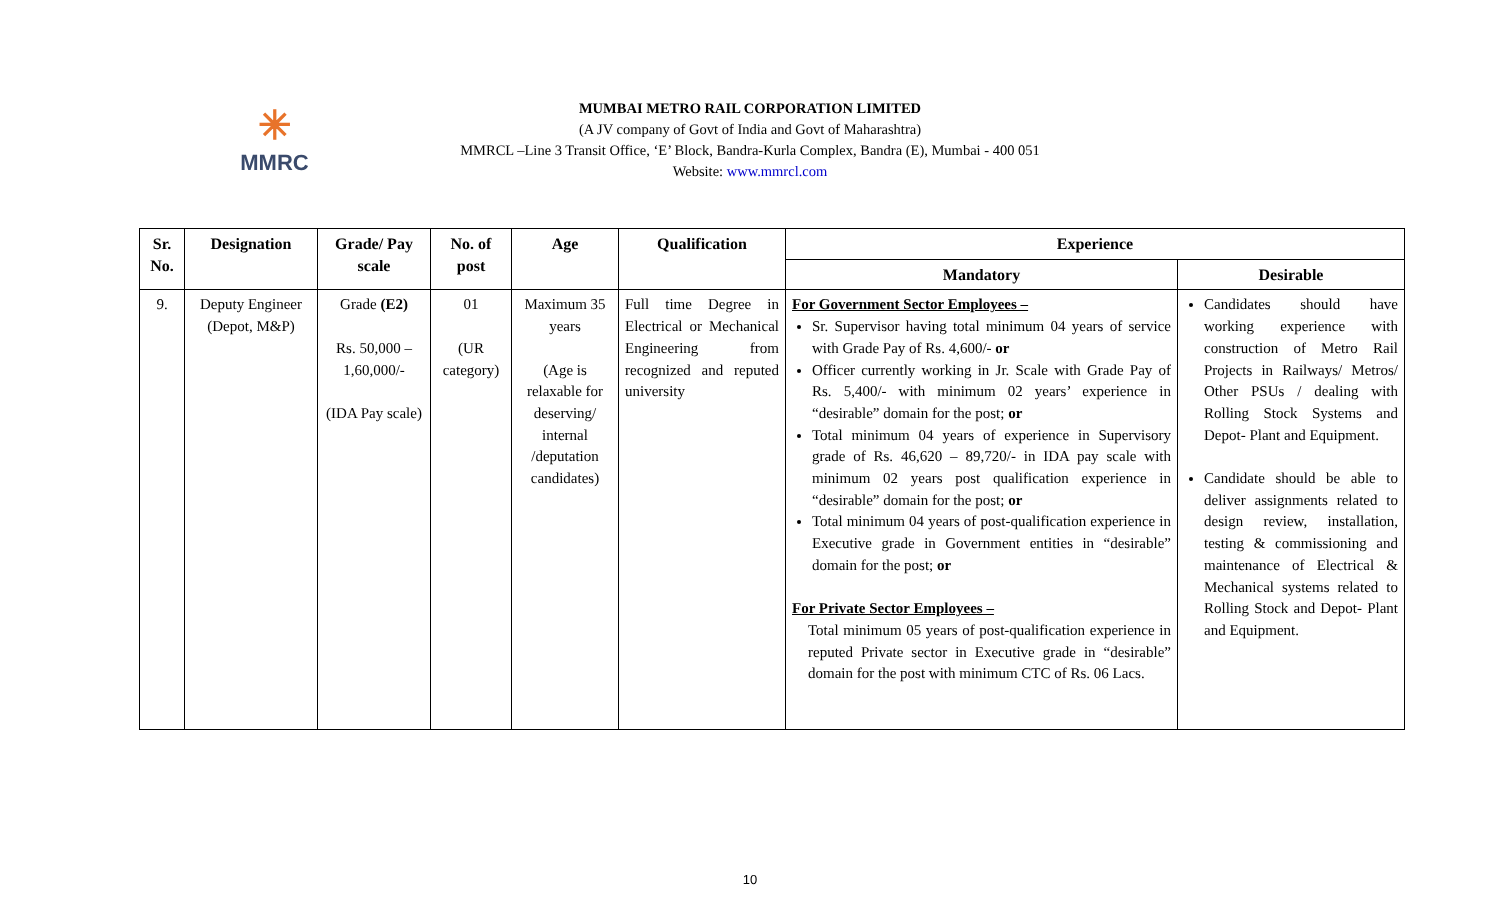✳
MMRC
MUMBAI METRO RAIL CORPORATION LIMITED
(A JV company of Govt of India and Govt of Maharashtra)
MMRCL –Line 3 Transit Office, ‘E’ Block, Bandra-Kurla Complex, Bandra (E), Mumbai - 400 051
Website: www.mmrcl.com
| Sr. No. | Designation | Grade/ Pay scale | No. of post | Age | Qualification | Experience | |
| --- | --- | --- | --- | --- | --- | --- | --- |
| | | | | | | Mandatory | Desirable |
| 9. | Deputy Engineer (Depot, M&P) | Grade (E2) Rs. 50,000 – 1,60,000/- (IDA Pay scale) | 01 (UR category) | Maximum 35 years (Age is relaxable for deserving/ internal /deputation candidates) | Full time Degree in Electrical or Mechanical Engineering from recognized and reputed university | For Government Sector Employees – Sr. Supervisor having total minimum 04 years of service with Grade Pay of Rs. 4,600/- or Officer currently working in Jr. Scale with Grade Pay of Rs. 5,400/- with minimum 02 years’ experience in “desirable” domain for the post; or Total minimum 04 years of experience in Supervisory grade of Rs. 46,620 – 89,720/- in IDA pay scale with minimum 02 years post qualification experience in “desirable” domain for the post; or Total minimum 04 years of post-qualification experience in Executive grade in Government entities in “desirable” domain for the post; or For Private Sector Employees – Total minimum 05 years of post-qualification experience in reputed Private sector in Executive grade in “desirable” domain for the post with minimum CTC of Rs. 06 Lacs. | Candidates should have working experience with construction of Metro Rail Projects in Railways/ Metros/ Other PSUs / dealing with Rolling Stock Systems and Depot- Plant and Equipment. Candidate should be able to deliver assignments related to design review, installation, testing & commissioning and maintenance of Electrical & Mechanical systems related to Rolling Stock and Depot- Plant and Equipment. |
10